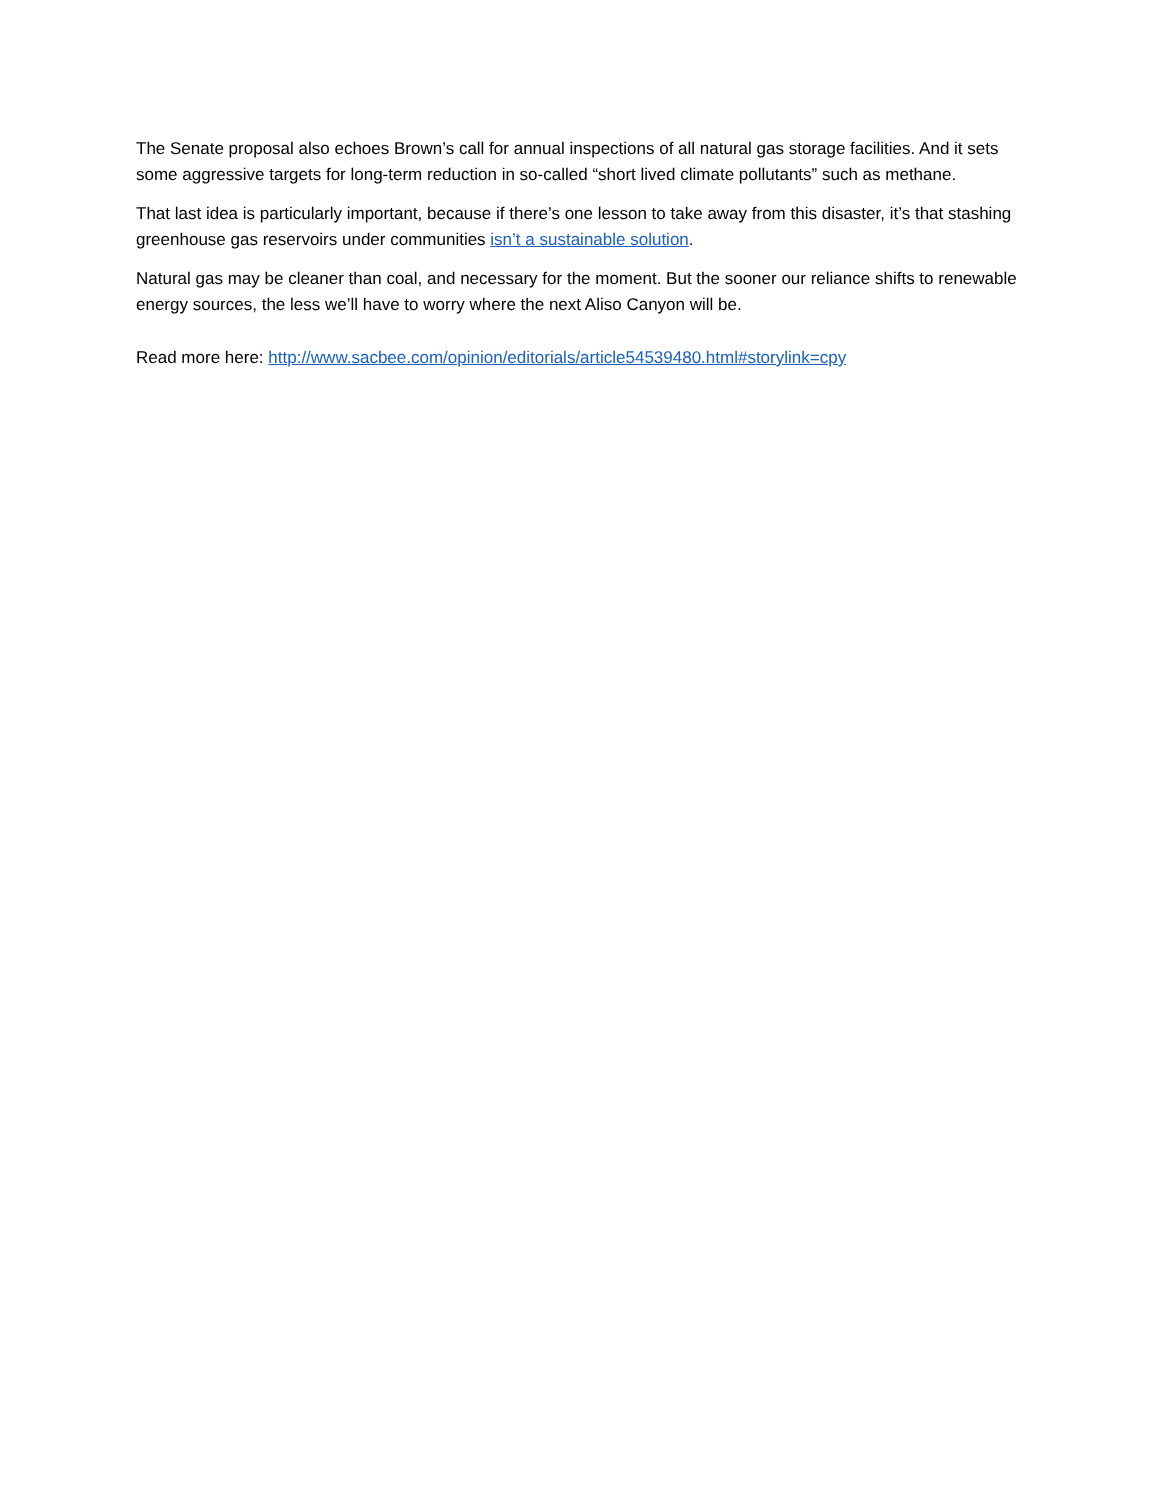The Senate proposal also echoes Brown’s call for annual inspections of all natural gas storage facilities. And it sets some aggressive targets for long-term reduction in so-called “short lived climate pollutants” such as methane.
That last idea is particularly important, because if there’s one lesson to take away from this disaster, it’s that stashing greenhouse gas reservoirs under communities isn’t a sustainable solution.
Natural gas may be cleaner than coal, and necessary for the moment. But the sooner our reliance shifts to renewable energy sources, the less we’ll have to worry where the next Aliso Canyon will be.
Read more here: http://www.sacbee.com/opinion/editorials/article54539480.html#storylink=cpy